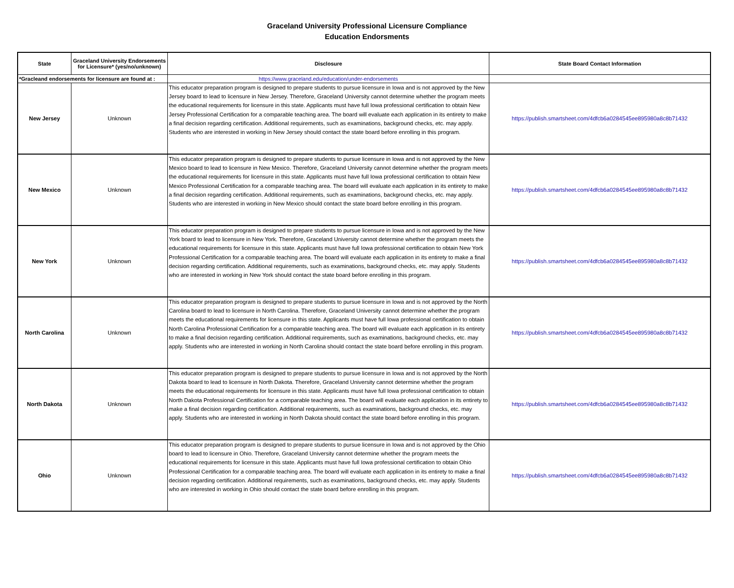Graceland University Professional Licensure Compliance
Education Endorsments
| State | Graceland University Endorsements for Licensure* (yes/no/unknown) | Disclosure | State Board Contact Information |
| --- | --- | --- | --- |
| *Gracleand endorsements for licensure are found at : | | https://www.graceland.edu/education/under-endorsements | |
| New Jersey | Unknown | This educator preparation program is designed to prepare students to pursue licensure in Iowa and is not approved by the New Jersey board to lead to licensure in New Jersey. Therefore, Graceland University cannot determine whether the program meets the educational requirements for licensure in this state. Applicants must have full Iowa professional certification to obtain New Jersey Professional Certification for a comparable teaching area. The board will evaluate each application in its entirety to make a final decision regarding certification. Additional requirements, such as examinations, background checks, etc. may apply. Students who are interested in working in New Jersey should contact the state board before enrolling in this program. | https://publish.smartsheet.com/4dfcb6a0284545ee895980a8c8b71432 |
| New Mexico | Unknown | This educator preparation program is designed to prepare students to pursue licensure in Iowa and is not approved by the New Mexico board to lead to licensure in New Mexico. Therefore, Graceland University cannot determine whether the program meets the educational requirements for licensure in this state. Applicants must have full Iowa professional certification to obtain New Mexico Professional Certification for a comparable teaching area. The board will evaluate each application in its entirety to make a final decision regarding certification. Additional requirements, such as examinations, background checks, etc. may apply. Students who are interested in working in New Mexico should contact the state board before enrolling in this program. | https://publish.smartsheet.com/4dfcb6a0284545ee895980a8c8b71432 |
| New York | Unknown | This educator preparation program is designed to prepare students to pursue licensure in Iowa and is not approved by the New York board to lead to licensure in New York. Therefore, Graceland University cannot determine whether the program meets the educational requirements for licensure in this state. Applicants must have full Iowa professional certification to obtain New York Professional Certification for a comparable teaching area. The board will evaluate each application in its entirety to make a final decision regarding certification. Additional requirements, such as examinations, background checks, etc. may apply. Students who are interested in working in New York should contact the state board before enrolling in this program. | https://publish.smartsheet.com/4dfcb6a0284545ee895980a8c8b71432 |
| North Carolina | Unknown | This educator preparation program is designed to prepare students to pursue licensure in Iowa and is not approved by the North Carolina board to lead to licensure in North Carolina. Therefore, Graceland University cannot determine whether the program meets the educational requirements for licensure in this state. Applicants must have full Iowa professional certification to obtain North Carolina Professional Certification for a comparable teaching area. The board will evaluate each application in its entirety to make a final decision regarding certification. Additional requirements, such as examinations, background checks, etc. may apply. Students who are interested in working in North Carolina should contact the state board before enrolling in this program. | https://publish.smartsheet.com/4dfcb6a0284545ee895980a8c8b71432 |
| North Dakota | Unknown | This educator preparation program is designed to prepare students to pursue licensure in Iowa and is not approved by the North Dakota board to lead to licensure in North Dakota. Therefore, Graceland University cannot determine whether the program meets the educational requirements for licensure in this state. Applicants must have full Iowa professional certification to obtain North Dakota Professional Certification for a comparable teaching area. The board will evaluate each application in its entirety to make a final decision regarding certification. Additional requirements, such as examinations, background checks, etc. may apply. Students who are interested in working in North Dakota should contact the state board before enrolling in this program. | https://publish.smartsheet.com/4dfcb6a0284545ee895980a8c8b71432 |
| Ohio | Unknown | This educator preparation program is designed to prepare students to pursue licensure in Iowa and is not approved by the Ohio board to lead to licensure in Ohio. Therefore, Graceland University cannot determine whether the program meets the educational requirements for licensure in this state. Applicants must have full Iowa professional certification to obtain Ohio Professional Certification for a comparable teaching area. The board will evaluate each application in its entirety to make a final decision regarding certification. Additional requirements, such as examinations, background checks, etc. may apply. Students who are interested in working in Ohio should contact the state board before enrolling in this program. | https://publish.smartsheet.com/4dfcb6a0284545ee895980a8c8b71432 |